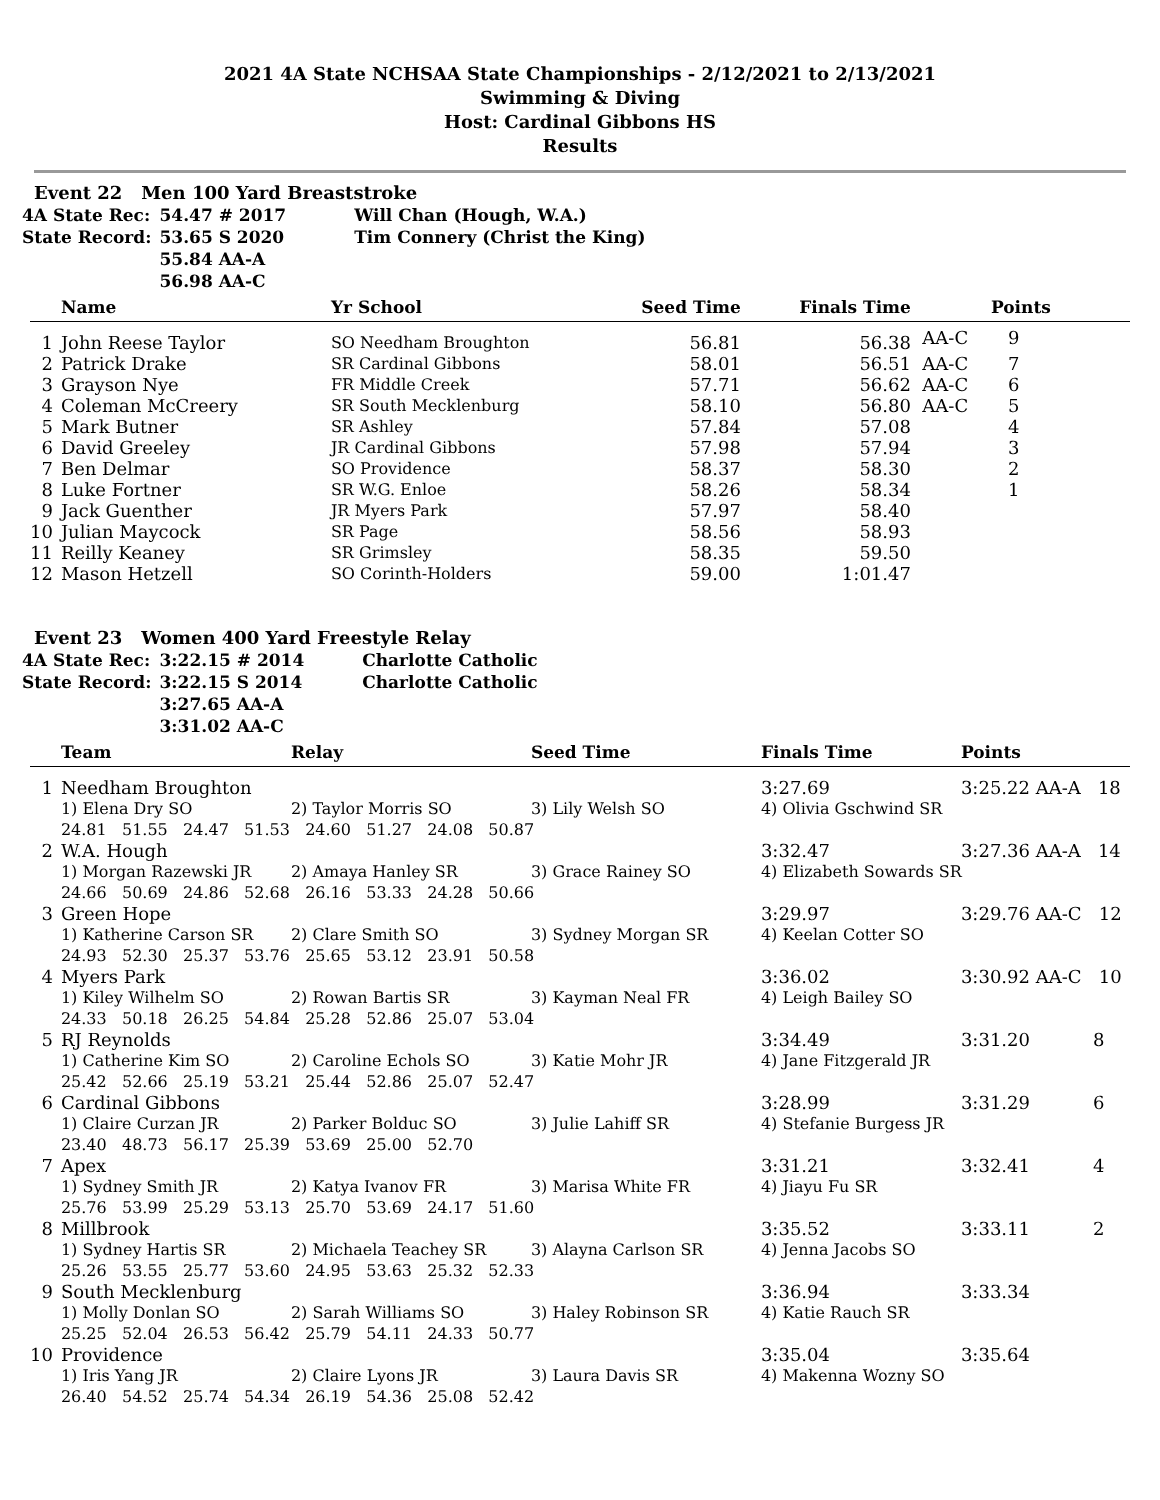2021 4A State NCHSAA State Championships - 2/12/2021 to 2/13/2021
Swimming & Diving
Host: Cardinal Gibbons HS
Results
Event 22 Men 100 Yard Breaststroke
| 4A State Rec: | 54.47 # 2017 | Will Chan (Hough, W.A.) |
| State Record: | 53.65 S 2020 | Tim Connery (Christ the King) |
| | 55.84 AA-A | |
| | 56.98 AA-C | |
| | Name | Yr School | Seed Time | Finals Time | | Points |
| --- | --- | --- | --- | --- | --- | --- |
| 1 | John Reese Taylor | SO Needham Broughton | 56.81 | 56.38 | AA-C | 9 |
| 2 | Patrick Drake | SR Cardinal Gibbons | 58.01 | 56.51 | AA-C | 7 |
| 3 | Grayson Nye | FR Middle Creek | 57.71 | 56.62 | AA-C | 6 |
| 4 | Coleman McCreery | SR South Mecklenburg | 58.10 | 56.80 | AA-C | 5 |
| 5 | Mark Butner | SR Ashley | 57.84 | 57.08 | | 4 |
| 6 | David Greeley | JR Cardinal Gibbons | 57.98 | 57.94 | | 3 |
| 7 | Ben Delmar | SO Providence | 58.37 | 58.30 | | 2 |
| 8 | Luke Fortner | SR W.G. Enloe | 58.26 | 58.34 | | 1 |
| 9 | Jack Guenther | JR Myers Park | 57.97 | 58.40 | | |
| 10 | Julian Maycock | SR Page | 58.56 | 58.93 | | |
| 11 | Reilly Keaney | SR Grimsley | 58.35 | 59.50 | | |
| 12 | Mason Hetzell | SO Corinth-Holders | 59.00 | 1:01.47 | | |
Event 23 Women 400 Yard Freestyle Relay
| 4A State Rec: | 3:22.15 # 2014 | Charlotte Catholic |
| State Record: | 3:22.15 S 2014 | Charlotte Catholic |
| | 3:27.65 AA-A | |
| | 3:31.02 AA-C | |
| | Team | Relay | Seed Time | Finals Time | Points |
| --- | --- | --- | --- | --- | --- |
| 1 | Needham Broughton | | | 3:27.69 | 3:25.22 AA-A 18 |
| | 1) Elena Dry SO | 2) Taylor Morris SO | 3) Lily Welsh SO | 4) Olivia Gschwind SR | |
| | 24.81 51.55 24.47 51.53 24.60 51.27 24.08 50.87 | | | | |
| 2 | W.A. Hough | | | 3:32.47 | 3:27.36 AA-A 14 |
| | 1) Morgan Razewski JR | 2) Amaya Hanley SR | 3) Grace Rainey SO | 4) Elizabeth Sowards SR | |
| | 24.66 50.69 24.86 52.68 26.16 53.33 24.28 50.66 | | | | |
| 3 | Green Hope | | | 3:29.97 | 3:29.76 AA-C 12 |
| | 1) Katherine Carson SR | 2) Clare Smith SO | 3) Sydney Morgan SR | 4) Keelan Cotter SO | |
| | 24.93 52.30 25.37 53.76 25.65 53.12 23.91 50.58 | | | | |
| 4 | Myers Park | | | 3:36.02 | 3:30.92 AA-C 10 |
| | 1) Kiley Wilhelm SO | 2) Rowan Bartis SR | 3) Kayman Neal FR | 4) Leigh Bailey SO | |
| | 24.33 50.18 26.25 54.84 25.28 52.86 25.07 53.04 | | | | |
| 5 | RJ Reynolds | | | 3:34.49 | 3:31.20 8 |
| | 1) Catherine Kim SO | 2) Caroline Echols SO | 3) Katie Mohr JR | 4) Jane Fitzgerald JR | |
| | 25.42 52.66 25.19 53.21 25.44 52.86 25.07 52.47 | | | | |
| 6 | Cardinal Gibbons | | | 3:28.99 | 3:31.29 6 |
| | 1) Claire Curzan JR | 2) Parker Bolduc SO | 3) Julie Lahiff SR | 4) Stefanie Burgess JR | |
| | 23.40 48.73 56.17 25.39 53.69 25.00 52.70 | | | | |
| 7 | Apex | | | 3:31.21 | 3:32.41 4 |
| | 1) Sydney Smith JR | 2) Katya Ivanov FR | 3) Marisa White FR | 4) Jiayu Fu SR | |
| | 25.76 53.99 25.29 53.13 25.70 53.69 24.17 51.60 | | | | |
| 8 | Millbrook | | | 3:35.52 | 3:33.11 2 |
| | 1) Sydney Hartis SR | 2) Michaela Teachey SR | 3) Alayna Carlson SR | 4) Jenna Jacobs SO | |
| | 25.26 53.55 25.77 53.60 24.95 53.63 25.32 52.33 | | | | |
| 9 | South Mecklenburg | | | 3:36.94 | 3:33.34 |
| | 1) Molly Donlan SO | 2) Sarah Williams SO | 3) Haley Robinson SR | 4) Katie Rauch SR | |
| | 25.25 52.04 26.53 56.42 25.79 54.11 24.33 50.77 | | | | |
| 10 | Providence | | | 3:35.04 | 3:35.64 |
| | 1) Iris Yang JR | 2) Claire Lyons JR | 3) Laura Davis SR | 4) Makenna Wozny SO | |
| | 26.40 54.52 25.74 54.34 26.19 54.36 25.08 52.42 | | | | |